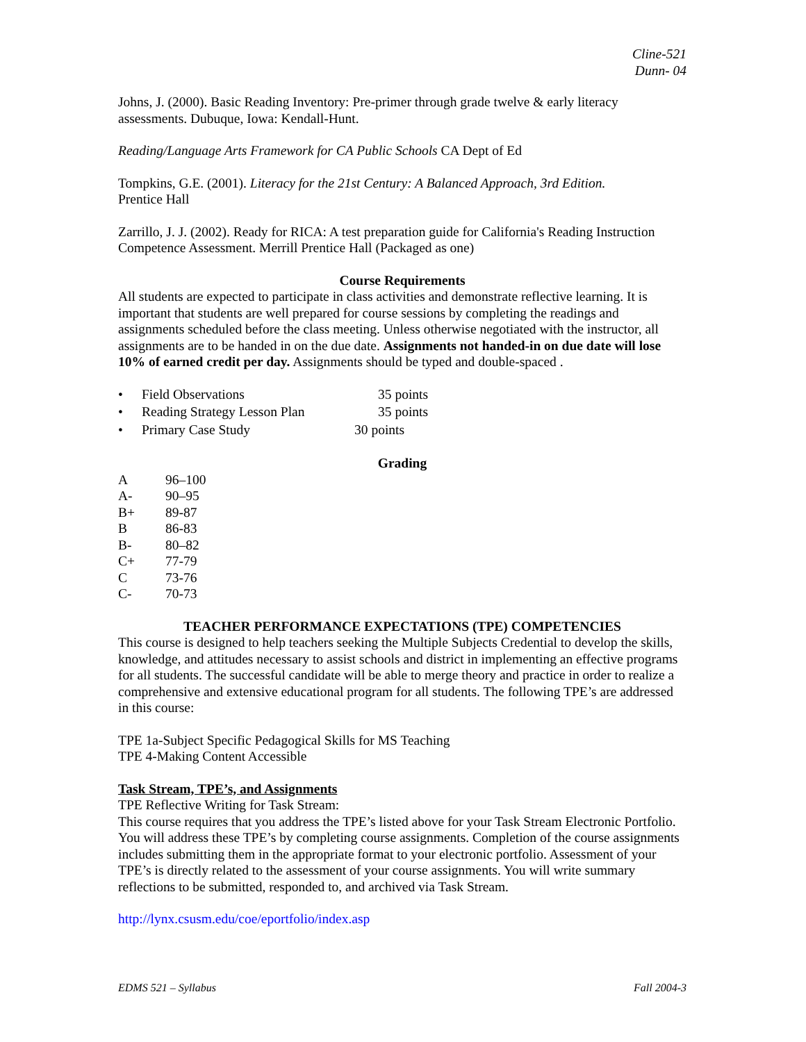Cline-521
Dunn- 04
Johns, J. (2000). Basic Reading Inventory: Pre-primer through grade twelve & early literacy assessments. Dubuque, Iowa: Kendall-Hunt.
Reading/Language Arts Framework for CA Public Schools CA Dept of Ed
Tompkins, G.E. (2001). Literacy for the 21st Century: A Balanced Approach, 3rd Edition.
Prentice Hall
Zarrillo, J. J. (2002). Ready for RICA: A test preparation guide for California's Reading Instruction Competence Assessment. Merrill Prentice Hall (Packaged as one)
Course Requirements
All students are expected to participate in class activities and demonstrate reflective learning. It is important that students are well prepared for course sessions by completing the readings and assignments scheduled before the class meeting. Unless otherwise negotiated with the instructor, all assignments are to be handed in on the due date. Assignments not handed-in on due date will lose 10% of earned credit per day. Assignments should be typed and double-spaced .
• Field Observations 35 points
• Reading Strategy Lesson Plan 35 points
• Primary Case Study 30 points
Grading
| A | 96–100 |
| A- | 90–95 |
| B+ | 89-87 |
| B | 86-83 |
| B- | 80–82 |
| C+ | 77-79 |
| C | 73-76 |
| C- | 70-73 |
TEACHER PERFORMANCE EXPECTATIONS (TPE) COMPETENCIES
This course is designed to help teachers seeking the Multiple Subjects Credential to develop the skills, knowledge, and attitudes necessary to assist schools and district in implementing an effective programs for all students. The successful candidate will be able to merge theory and practice in order to realize a comprehensive and extensive educational program for all students. The following TPE’s are addressed in this course:
TPE 1a-Subject Specific Pedagogical Skills for MS Teaching
TPE 4-Making Content Accessible
Task Stream, TPE’s, and Assignments
TPE Reflective Writing for Task Stream:
This course requires that you address the TPE’s listed above for your Task Stream Electronic Portfolio. You will address these TPE’s by completing course assignments. Completion of the course assignments includes submitting them in the appropriate format to your electronic portfolio. Assessment of your TPE’s is directly related to the assessment of your course assignments. You will write summary reflections to be submitted, responded to, and archived via Task Stream.
http://lynx.csusm.edu/coe/eportfolio/index.asp
EDMS 521 – Syllabus Fall 2004-3